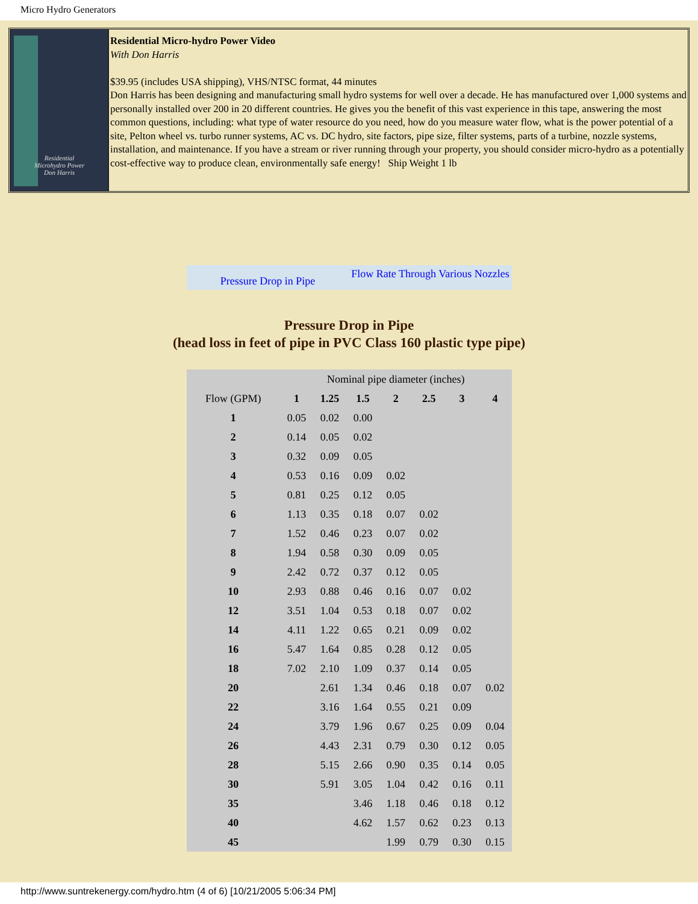Micro Hydro Generators
Residential
Microhydro Power
Don Harris
Residential Micro-hydro Power Video
With Don Harris
$39.95 (includes USA shipping), VHS/NTSC format, 44 minutes
Don Harris has been designing and manufacturing small hydro systems for well over a decade. He has manufactured over 1,000 systems and personally installed over 200 in 20 different countries. He gives you the benefit of this vast experience in this tape, answering the most common questions, including: what type of water resource do you need, how do you measure water flow, what is the power potential of a site, Pelton wheel vs. turbo runner systems, AC vs. DC hydro, site factors, pipe size, filter systems, parts of a turbine, nozzle systems, installation, and maintenance. If you have a stream or river running through your property, you should consider micro-hydro as a potentially cost-effective way to produce clean, environmentally safe energy! Ship Weight 1 lb
Pressure Drop in Pipe Flow Rate Through Various Nozzles
Pressure Drop in Pipe
(head loss in feet of pipe in PVC Class 160 plastic type pipe)
| | Nominal pipe diameter (inches) | | | | | | |
| Flow (GPM) | 1 | 1.25 | 1.5 | 2 | 2.5 | 3 | 4 |
| 1 | 0.05 | 0.02 | 0.00 | | | | |
| 2 | 0.14 | 0.05 | 0.02 | | | | |
| 3 | 0.32 | 0.09 | 0.05 | | | | |
| 4 | 0.53 | 0.16 | 0.09 | 0.02 | | | |
| 5 | 0.81 | 0.25 | 0.12 | 0.05 | | | |
| 6 | 1.13 | 0.35 | 0.18 | 0.07 | 0.02 | | |
| 7 | 1.52 | 0.46 | 0.23 | 0.07 | 0.02 | | |
| 8 | 1.94 | 0.58 | 0.30 | 0.09 | 0.05 | | |
| 9 | 2.42 | 0.72 | 0.37 | 0.12 | 0.05 | | |
| 10 | 2.93 | 0.88 | 0.46 | 0.16 | 0.07 | 0.02 | |
| 12 | 3.51 | 1.04 | 0.53 | 0.18 | 0.07 | 0.02 | |
| 14 | 4.11 | 1.22 | 0.65 | 0.21 | 0.09 | 0.02 | |
| 16 | 5.47 | 1.64 | 0.85 | 0.28 | 0.12 | 0.05 | |
| 18 | 7.02 | 2.10 | 1.09 | 0.37 | 0.14 | 0.05 | |
| 20 | | 2.61 | 1.34 | 0.46 | 0.18 | 0.07 | 0.02 |
| 22 | | 3.16 | 1.64 | 0.55 | 0.21 | 0.09 | |
| 24 | | 3.79 | 1.96 | 0.67 | 0.25 | 0.09 | 0.04 |
| 26 | | 4.43 | 2.31 | 0.79 | 0.30 | 0.12 | 0.05 |
| 28 | | 5.15 | 2.66 | 0.90 | 0.35 | 0.14 | 0.05 |
| 30 | | 5.91 | 3.05 | 1.04 | 0.42 | 0.16 | 0.11 |
| 35 | | | 3.46 | 1.18 | 0.46 | 0.18 | 0.12 |
| 40 | | | 4.62 | 1.57 | 0.62 | 0.23 | 0.13 |
| 45 | | | | 1.99 | 0.79 | 0.30 | 0.15 |
http://www.suntrekenergy.com/hydro.htm (4 of 6) [10/21/2005 5:06:34 PM]